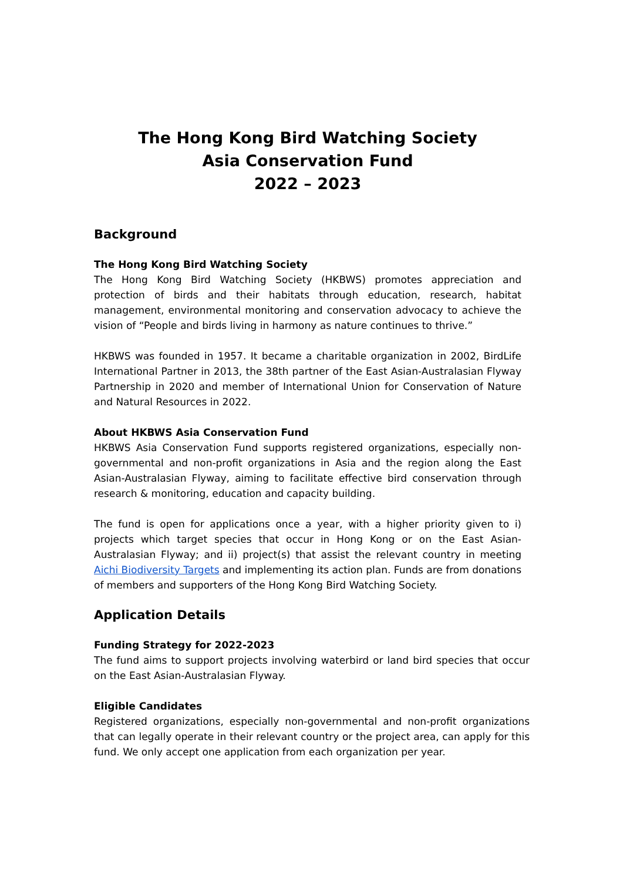The Hong Kong Bird Watching Society
Asia Conservation Fund
2022 – 2023
Background
The Hong Kong Bird Watching Society
The Hong Kong Bird Watching Society (HKBWS) promotes appreciation and protection of birds and their habitats through education, research, habitat management, environmental monitoring and conservation advocacy to achieve the vision of “People and birds living in harmony as nature continues to thrive.”
HKBWS was founded in 1957. It became a charitable organization in 2002, BirdLife International Partner in 2013, the 38th partner of the East Asian-Australasian Flyway Partnership in 2020 and member of International Union for Conservation of Nature and Natural Resources in 2022.
About HKBWS Asia Conservation Fund
HKBWS Asia Conservation Fund supports registered organizations, especially non-governmental and non-profit organizations in Asia and the region along the East Asian-Australasian Flyway, aiming to facilitate effective bird conservation through research & monitoring, education and capacity building.
The fund is open for applications once a year, with a higher priority given to i) projects which target species that occur in Hong Kong or on the East Asian-Australasian Flyway; and ii) project(s) that assist the relevant country in meeting Aichi Biodiversity Targets and implementing its action plan. Funds are from donations of members and supporters of the Hong Kong Bird Watching Society.
Application Details
Funding Strategy for 2022-2023
The fund aims to support projects involving waterbird or land bird species that occur on the East Asian-Australasian Flyway.
Eligible Candidates
Registered organizations, especially non-governmental and non-profit organizations that can legally operate in their relevant country or the project area, can apply for this fund. We only accept one application from each organization per year.